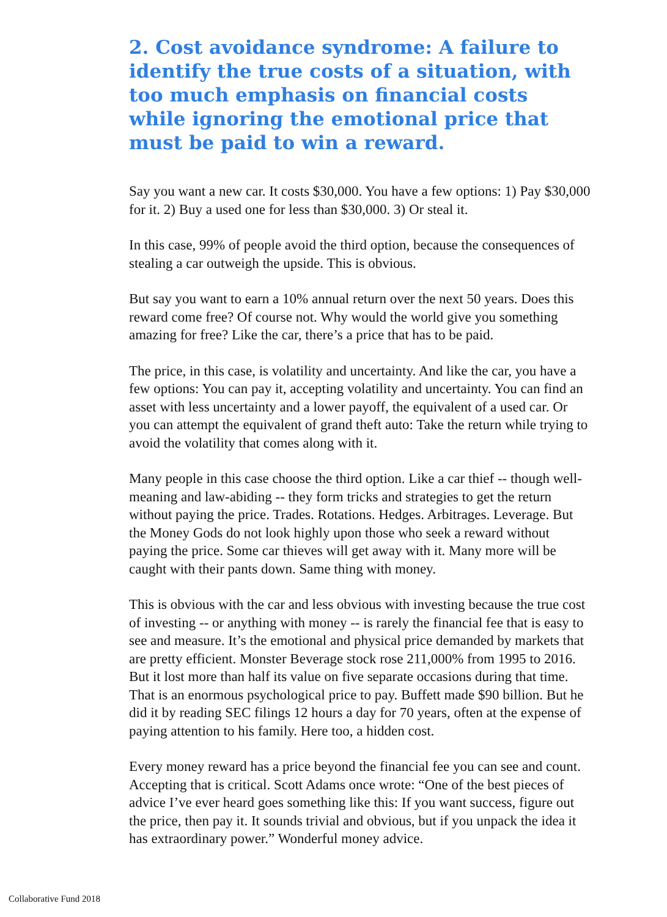2. Cost avoidance syndrome: A failure to identify the true costs of a situation, with too much emphasis on financial costs while ignoring the emotional price that must be paid to win a reward.
Say you want a new car. It costs $30,000. You have a few options: 1) Pay $30,000 for it. 2) Buy a used one for less than $30,000. 3) Or steal it.
In this case, 99% of people avoid the third option, because the consequences of stealing a car outweigh the upside. This is obvious.
But say you want to earn a 10% annual return over the next 50 years. Does this reward come free? Of course not. Why would the world give you something amazing for free? Like the car, there’s a price that has to be paid.
The price, in this case, is volatility and uncertainty. And like the car, you have a few options: You can pay it, accepting volatility and uncertainty. You can find an asset with less uncertainty and a lower payoff, the equivalent of a used car. Or you can attempt the equivalent of grand theft auto: Take the return while trying to avoid the volatility that comes along with it.
Many people in this case choose the third option. Like a car thief -- though well-meaning and law-abiding -- they form tricks and strategies to get the return without paying the price. Trades. Rotations. Hedges. Arbitrages. Leverage. But the Money Gods do not look highly upon those who seek a reward without paying the price. Some car thieves will get away with it. Many more will be caught with their pants down. Same thing with money.
This is obvious with the car and less obvious with investing because the true cost of investing -- or anything with money -- is rarely the financial fee that is easy to see and measure. It’s the emotional and physical price demanded by markets that are pretty efficient. Monster Beverage stock rose 211,000% from 1995 to 2016. But it lost more than half its value on five separate occasions during that time. That is an enormous psychological price to pay. Buffett made $90 billion. But he did it by reading SEC filings 12 hours a day for 70 years, often at the expense of paying attention to his family. Here too, a hidden cost.
Every money reward has a price beyond the financial fee you can see and count. Accepting that is critical. Scott Adams once wrote: “One of the best pieces of advice I’ve ever heard goes something like this: If you want success, figure out the price, then pay it. It sounds trivial and obvious, but if you unpack the idea it has extraordinary power.” Wonderful money advice.
Collaborative Fund 2018